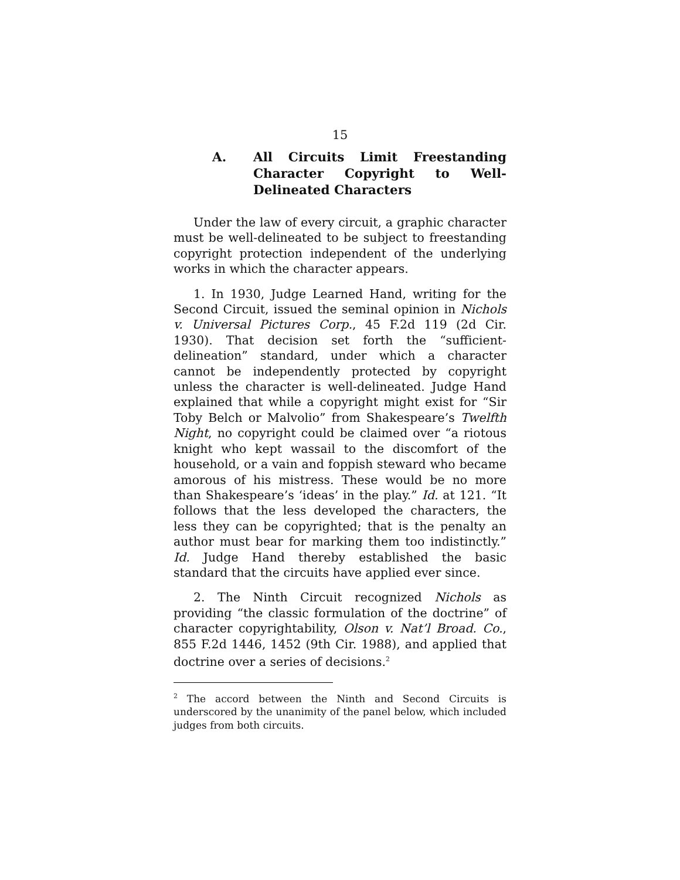15
A. All Circuits Limit Freestanding Character Copyright to Well-Delineated Characters
Under the law of every circuit, a graphic character must be well-delineated to be subject to freestanding copyright protection independent of the underlying works in which the character appears.
1. In 1930, Judge Learned Hand, writing for the Second Circuit, issued the seminal opinion in Nichols v. Universal Pictures Corp., 45 F.2d 119 (2d Cir. 1930). That decision set forth the “sufficient-delineation” standard, under which a character cannot be independently protected by copyright unless the character is well-delineated. Judge Hand explained that while a copyright might exist for “Sir Toby Belch or Malvolio” from Shakespeare’s Twelfth Night, no copyright could be claimed over “a riotous knight who kept wassail to the discomfort of the household, or a vain and foppish steward who became amorous of his mistress. These would be no more than Shakespeare’s ‘ideas’ in the play.” Id. at 121. “It follows that the less developed the characters, the less they can be copyrighted; that is the penalty an author must bear for marking them too indistinctly.” Id. Judge Hand thereby established the basic standard that the circuits have applied ever since.
2. The Ninth Circuit recognized Nichols as providing “the classic formulation of the doctrine” of character copyrightability, Olson v. Nat’l Broad. Co., 855 F.2d 1446, 1452 (9th Cir. 1988), and applied that doctrine over a series of decisions.<sup>2</sup>
<sup>2</sup> The accord between the Ninth and Second Circuits is underscored by the unanimity of the panel below, which included judges from both circuits.